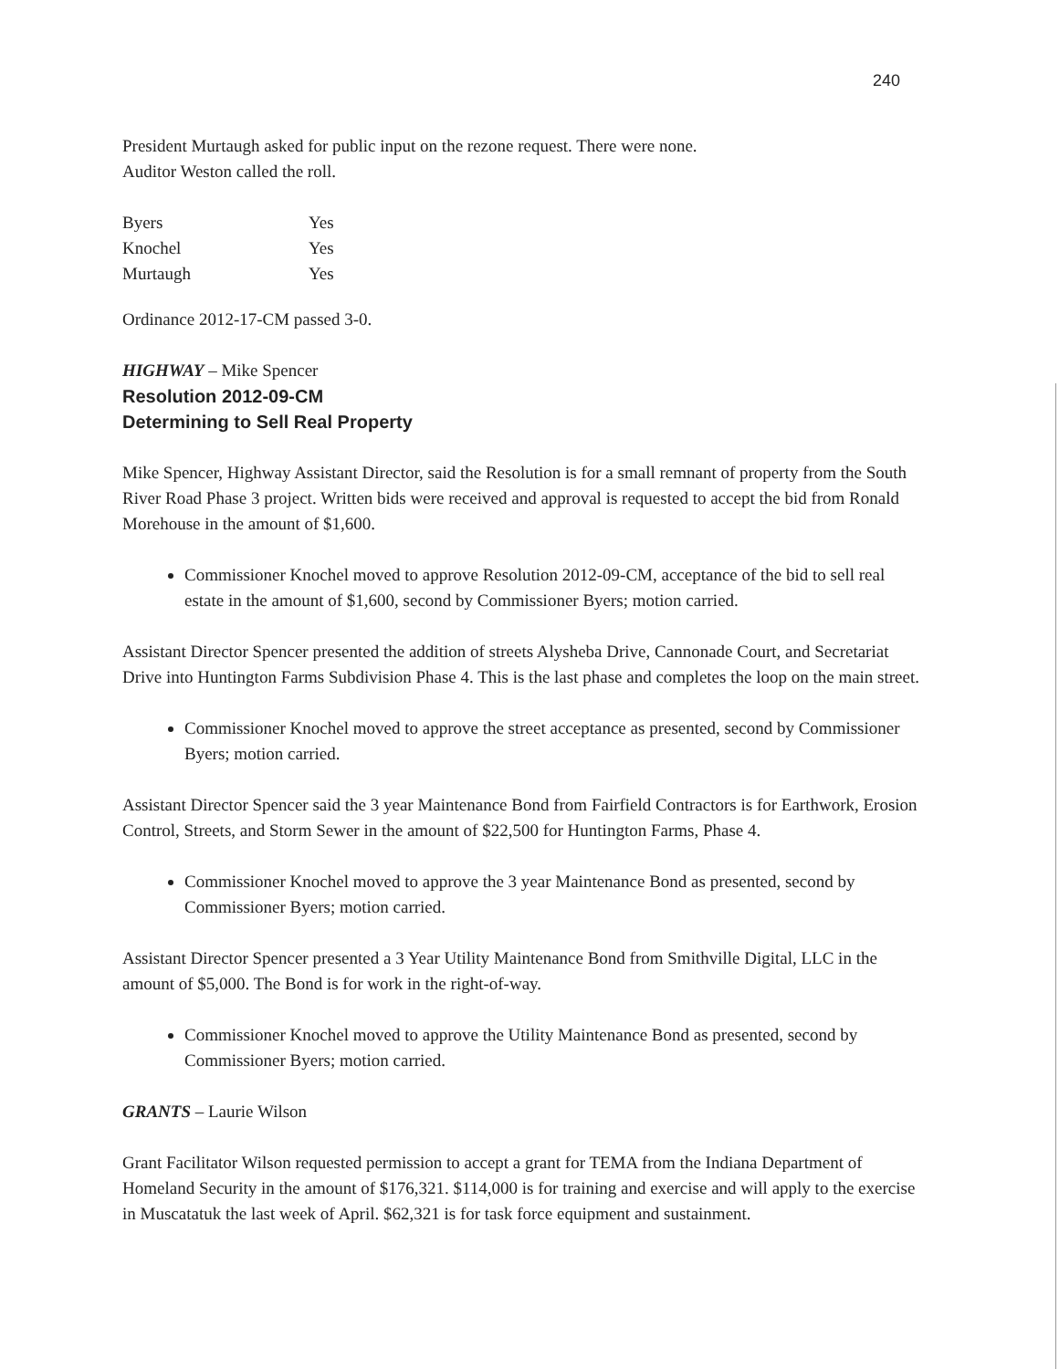240
President Murtaugh asked for public input on the rezone request. There were none.
Auditor Weston called the roll.
| Byers | Yes |
| Knochel | Yes |
| Murtaugh | Yes |
Ordinance 2012-17-CM passed 3-0.
HIGHWAY – Mike Spencer
Resolution 2012-09-CM
Determining to Sell Real Property
Mike Spencer, Highway Assistant Director, said the Resolution is for a small remnant of property from the South River Road Phase 3 project. Written bids were received and approval is requested to accept the bid from Ronald Morehouse in the amount of $1,600.
Commissioner Knochel moved to approve Resolution 2012-09-CM, acceptance of the bid to sell real estate in the amount of $1,600, second by Commissioner Byers; motion carried.
Assistant Director Spencer presented the addition of streets Alysheba Drive, Cannonade Court, and Secretariat Drive into Huntington Farms Subdivision Phase 4. This is the last phase and completes the loop on the main street.
Commissioner Knochel moved to approve the street acceptance as presented, second by Commissioner Byers; motion carried.
Assistant Director Spencer said the 3 year Maintenance Bond from Fairfield Contractors is for Earthwork, Erosion Control, Streets, and Storm Sewer in the amount of $22,500 for Huntington Farms, Phase 4.
Commissioner Knochel moved to approve the 3 year Maintenance Bond as presented, second by Commissioner Byers; motion carried.
Assistant Director Spencer presented a 3 Year Utility Maintenance Bond from Smithville Digital, LLC in the amount of $5,000. The Bond is for work in the right-of-way.
Commissioner Knochel moved to approve the Utility Maintenance Bond as presented, second by Commissioner Byers; motion carried.
GRANTS – Laurie Wilson
Grant Facilitator Wilson requested permission to accept a grant for TEMA from the Indiana Department of Homeland Security in the amount of $176,321. $114,000 is for training and exercise and will apply to the exercise in Muscatatuk the last week of April. $62,321 is for task force equipment and sustainment.